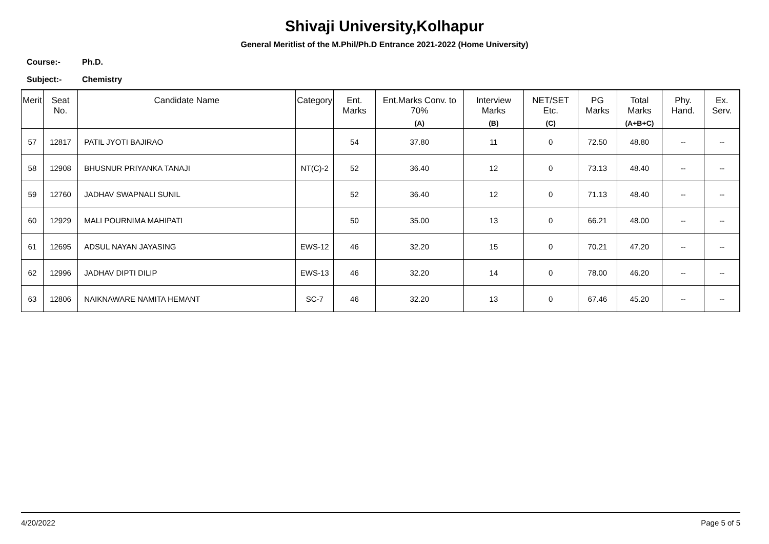Shivaji University,Kolhapur
General Meritlist of the M.Phil/Ph.D Entrance 2021-2022 (Home University)
Course:- Ph.D.
Subject:- Chemistry
| Merit | Seat No. | Candidate Name | Category | Ent. Marks | Ent.Marks Conv. to 70% (A) | Interview Marks (B) | NET/SET Etc. (C) | PG Marks | Total Marks (A+B+C) | Phy. Hand. | Ex. Serv. |
| --- | --- | --- | --- | --- | --- | --- | --- | --- | --- | --- | --- |
| 57 | 12817 | PATIL JYOTI BAJIRAO | | 54 | 37.80 | 11 | 0 | 72.50 | 48.80 | -- | -- |
| 58 | 12908 | BHUSNUR PRIYANKA TANAJI | NT(C)-2 | 52 | 36.40 | 12 | 0 | 73.13 | 48.40 | -- | -- |
| 59 | 12760 | JADHAV SWAPNALI SUNIL | | 52 | 36.40 | 12 | 0 | 71.13 | 48.40 | -- | -- |
| 60 | 12929 | MALI POURNIMA MAHIPATI | | 50 | 35.00 | 13 | 0 | 66.21 | 48.00 | -- | -- |
| 61 | 12695 | ADSUL NAYAN JAYASING | EWS-12 | 46 | 32.20 | 15 | 0 | 70.21 | 47.20 | -- | -- |
| 62 | 12996 | JADHAV DIPTI DILIP | EWS-13 | 46 | 32.20 | 14 | 0 | 78.00 | 46.20 | -- | -- |
| 63 | 12806 | NAIKNAWARE NAMITA HEMANT | SC-7 | 46 | 32.20 | 13 | 0 | 67.46 | 45.20 | -- | -- |
4/20/2022 Page 5 of 5